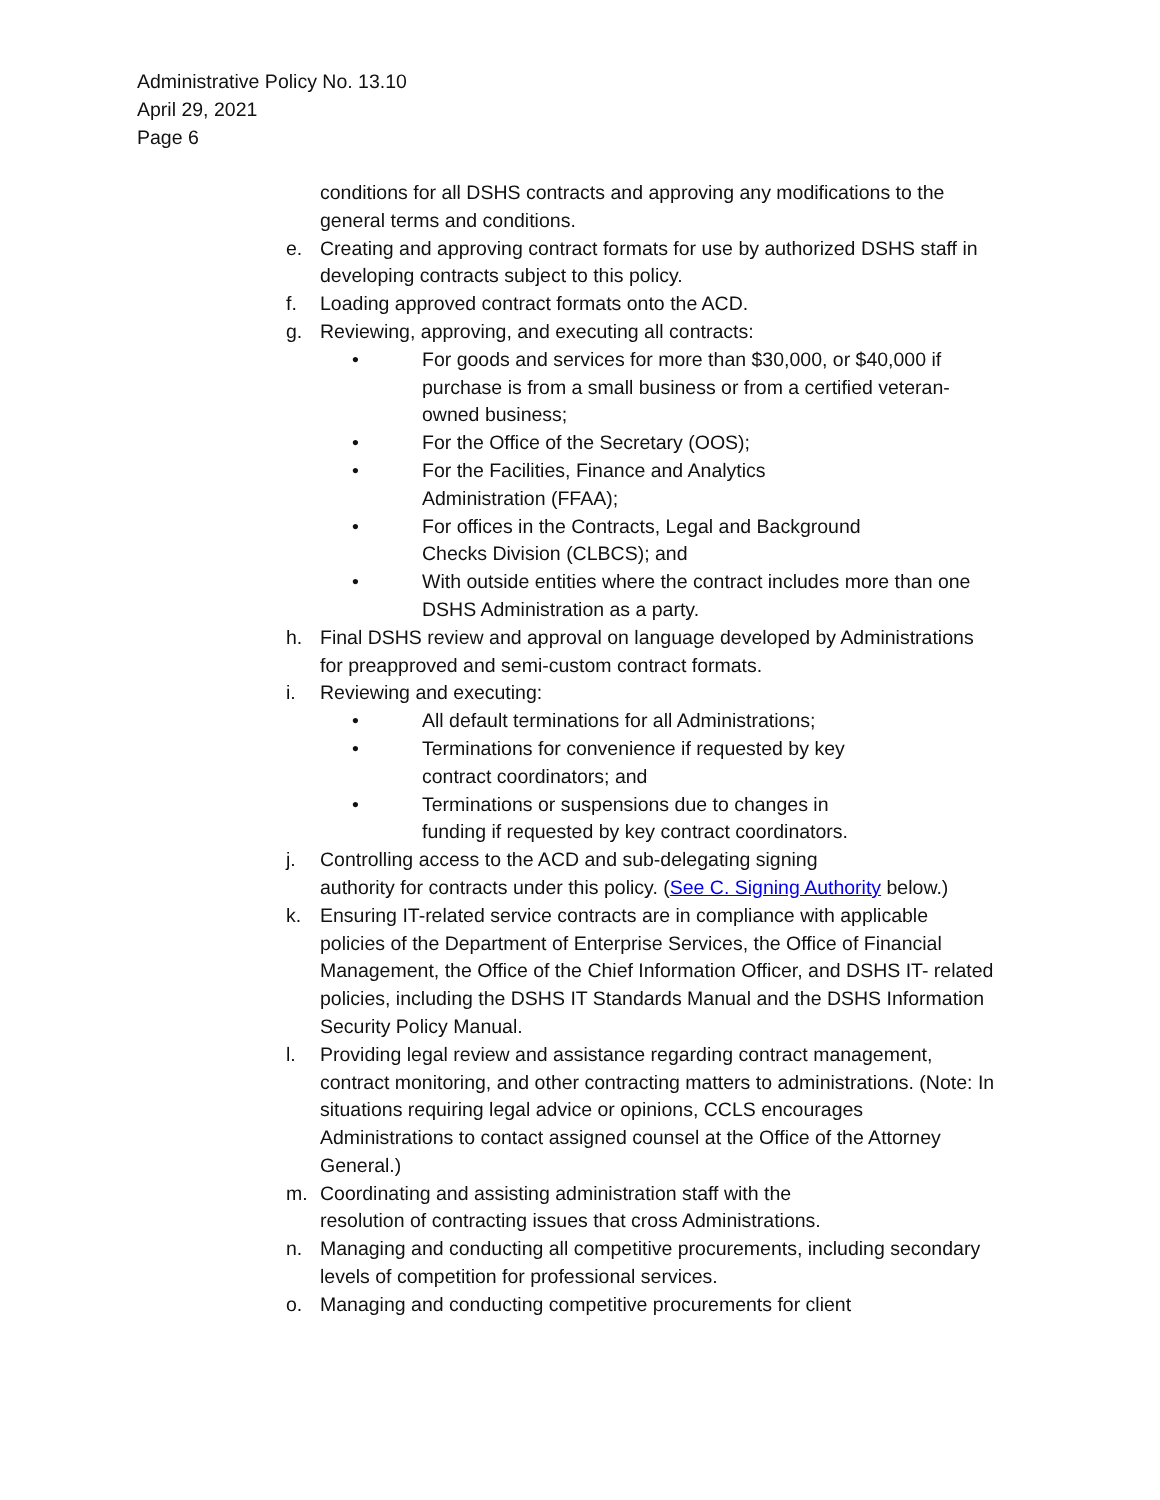Administrative Policy No. 13.10
April 29, 2021
Page 6
conditions for all DSHS contracts and approving any modifications to the general terms and conditions.
e. Creating and approving contract formats for use by authorized DSHS staff in developing contracts subject to this policy.
f. Loading approved contract formats onto the ACD.
g. Reviewing, approving, and executing all contracts:
• For goods and services for more than $30,000, or $40,000 if purchase is from a small business or from a certified veteran-owned business;
• For the Office of the Secretary (OOS);
• For the Facilities, Finance and Analytics
Administration (FFAA);
• For offices in the Contracts, Legal and Background
Checks Division (CLBCS); and
• With outside entities where the contract includes more than one DSHS Administration as a party.
h. Final DSHS review and approval on language developed by Administrations for preapproved and semi-custom contract formats.
i. Reviewing and executing:
• All default terminations for all Administrations;
• Terminations for convenience if requested by key
contract coordinators; and
• Terminations or suspensions due to changes in
funding if requested by key contract coordinators.
j. Controlling access to the ACD and sub-delegating signing
authority for contracts under this policy. (See C. Signing Authority below.)
k. Ensuring IT-related service contracts are in compliance with applicable policies of the Department of Enterprise Services, the Office of Financial Management, the Office of the Chief Information Officer, and DSHS IT- related policies, including the DSHS IT Standards Manual and the DSHS Information Security Policy Manual.
l. Providing legal review and assistance regarding contract management, contract monitoring, and other contracting matters to administrations. (Note: In situations requiring legal advice or opinions, CCLS encourages Administrations to contact assigned counsel at the Office of the Attorney General.)
m. Coordinating and assisting administration staff with the
resolution of contracting issues that cross Administrations.
n. Managing and conducting all competitive procurements, including secondary levels of competition for professional services.
o. Managing and conducting competitive procurements for client